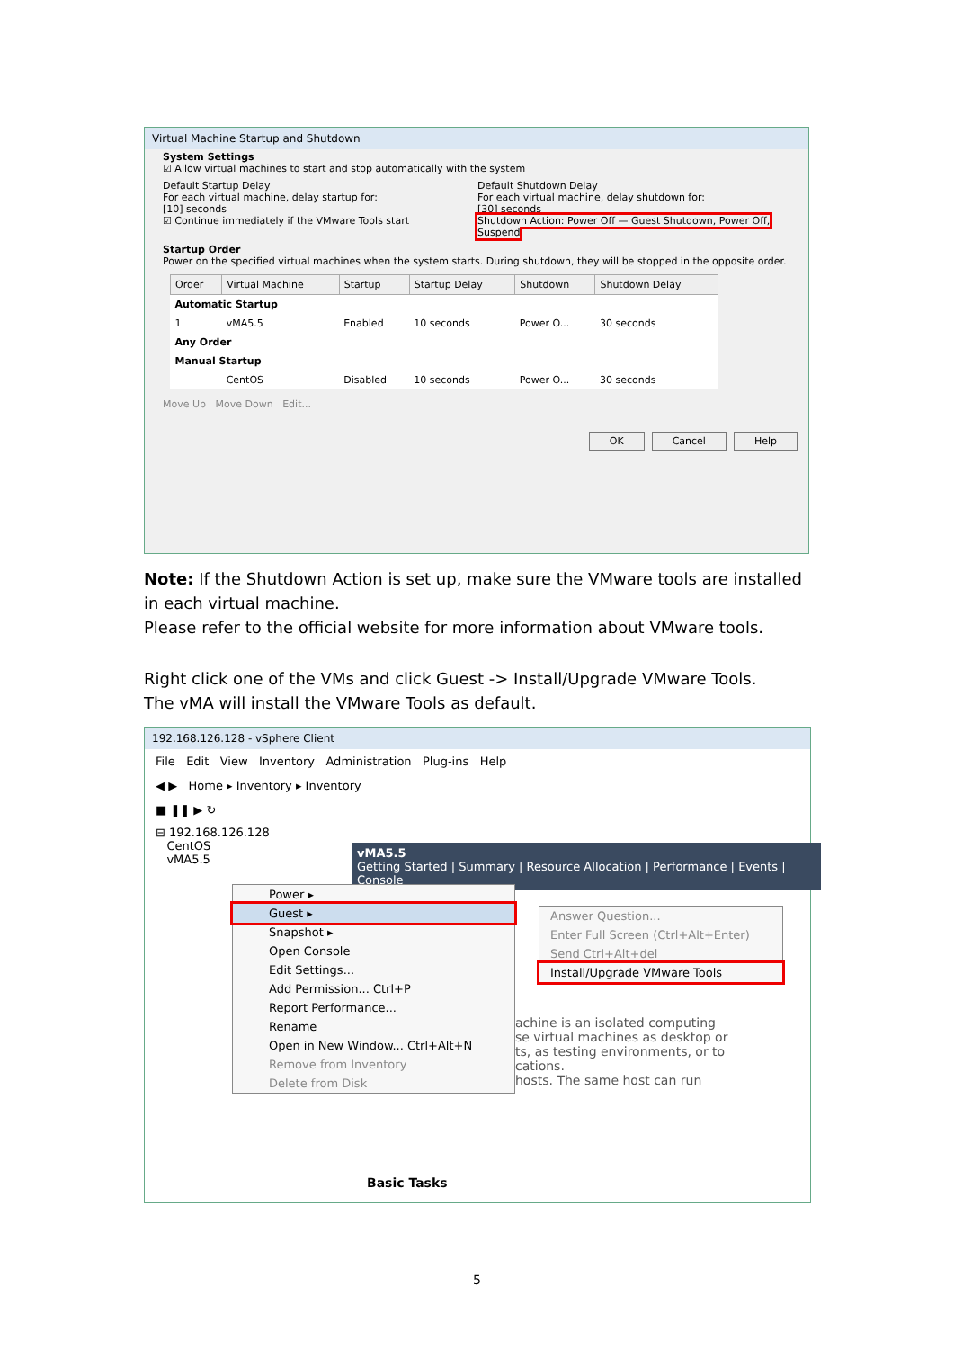Virtual Machine Startup and Shutdown
System Settings
☑ Allow virtual machines to start and stop automatically with the system
Default Startup Delay
For each virtual machine, delay startup for:
[10] seconds
☑ Continue immediately if the VMware Tools start
Default Shutdown Delay
For each virtual machine, delay shutdown for:
[30] seconds
Shutdown Action: Power Off — Guest Shutdown, Power Off, Suspend
Startup Order
Power on the specified virtual machines when the system starts. During shutdown, they will be stopped in the opposite order.
| Order | Virtual Machine | Startup | Startup Delay | Shutdown | Shutdown Delay |
| --- | --- | --- | --- | --- | --- |
| Automatic Startup | | | | | |
| 1 | vMA5.5 | Enabled | 10 seconds | Power O... | 30 seconds |
| Any Order | | | | | |
| Manual Startup | | | | | |
| | CentOS | Disabled | 10 seconds | Power O... | 30 seconds |
Move Up Move Down Edit...
OK Cancel Help
Note: If the Shutdown Action is set up, make sure the VMware tools are installed in each virtual machine.
Please refer to the official website for more information about VMware tools.
Right click one of the VMs and click Guest -> Install/Upgrade VMware Tools.
The vMA will install the VMware Tools as default.
192.168.126.128 - vSphere Client
File Edit View Inventory Administration Plug-ins Help
◀ ▶ Home ▸ Inventory ▸ Inventory
■ ❚❚ ▶ ↻
⊟ 192.168.126.128
CentOS
vMA5.5
vMA5.5
Getting Started | Summary | Resource Allocation | Performance | Events | Console
Power ▸
Guest ▸
Snapshot ▸
Open Console
Edit Settings...
Add Permission... Ctrl+P
Report Performance...
Rename
Open in New Window... Ctrl+Alt+N
Remove from Inventory
Delete from Disk
Answer Question...
Enter Full Screen (Ctrl+Alt+Enter)
Send Ctrl+Alt+del
Install/Upgrade VMware Tools
achine is an isolated computing
se virtual machines as desktop or
ts, as testing environments, or to
cations.
hosts. The same host can run
Basic Tasks
5